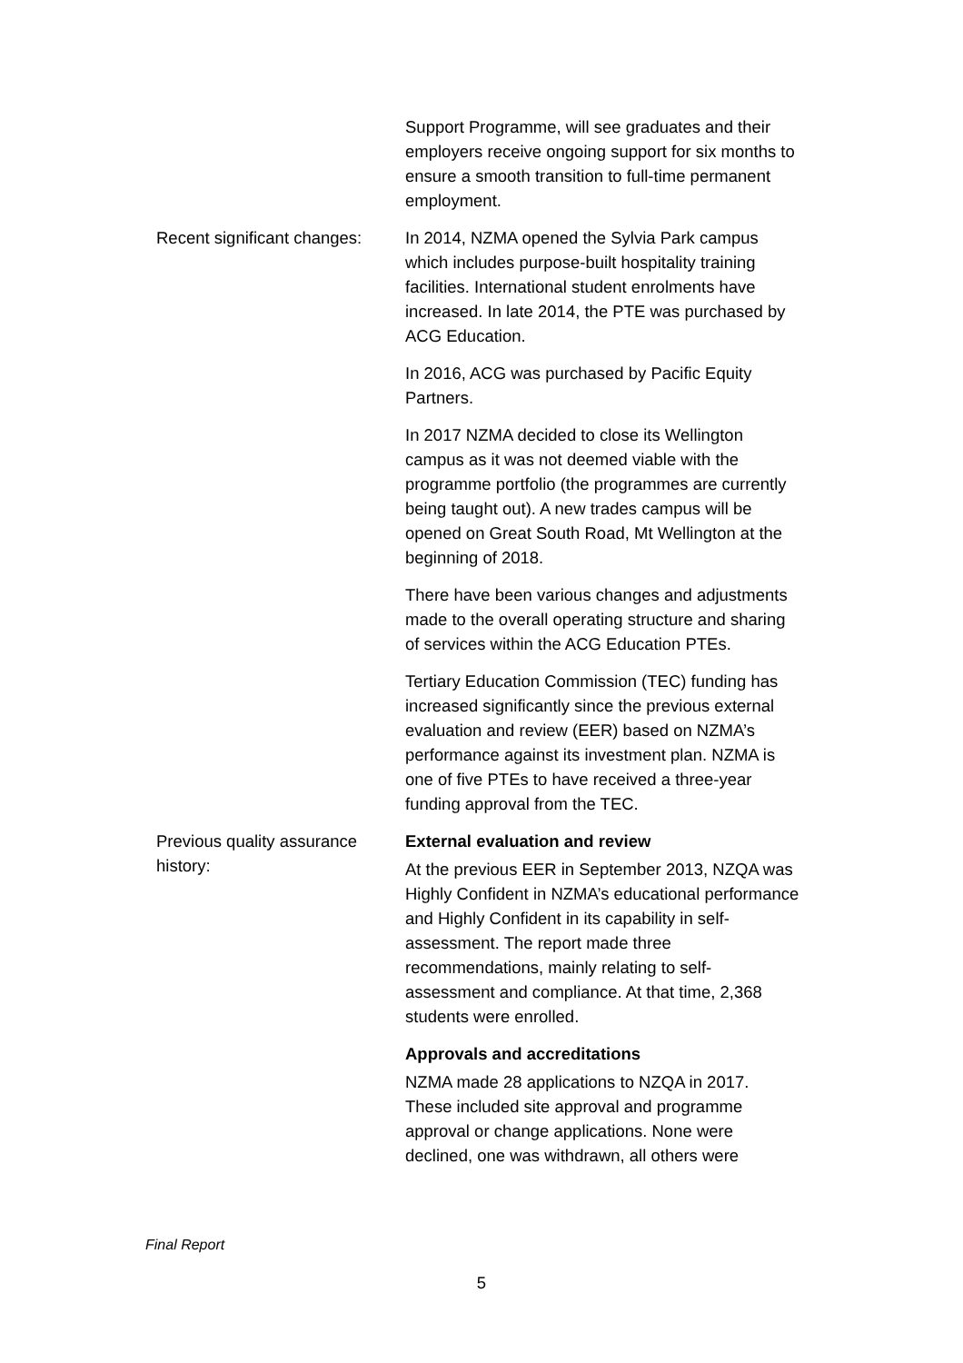| | Support Programme, will see graduates and their employers receive ongoing support for six months to ensure a smooth transition to full-time permanent employment. |
| Recent significant changes: | In 2014, NZMA opened the Sylvia Park campus which includes purpose-built hospitality training facilities. International student enrolments have increased. In late 2014, the PTE was purchased by ACG Education. In 2016, ACG was purchased by Pacific Equity Partners. In 2017 NZMA decided to close its Wellington campus as it was not deemed viable with the programme portfolio (the programmes are currently being taught out). A new trades campus will be opened on Great South Road, Mt Wellington at the beginning of 2018. There have been various changes and adjustments made to the overall operating structure and sharing of services within the ACG Education PTEs. Tertiary Education Commission (TEC) funding has increased significantly since the previous external evaluation and review (EER) based on NZMA’s performance against its investment plan. NZMA is one of five PTEs to have received a three-year funding approval from the TEC. |
| Previous quality assurance history: | External evaluation and review At the previous EER in September 2013, NZQA was Highly Confident in NZMA’s educational performance and Highly Confident in its capability in self-assessment. The report made three recommendations, mainly relating to self-assessment and compliance. At that time, 2,368 students were enrolled. Approvals and accreditations NZMA made 28 applications to NZQA in 2017. These included site approval and programme approval or change applications. None were declined, one was withdrawn, all others were |
Final Report
5